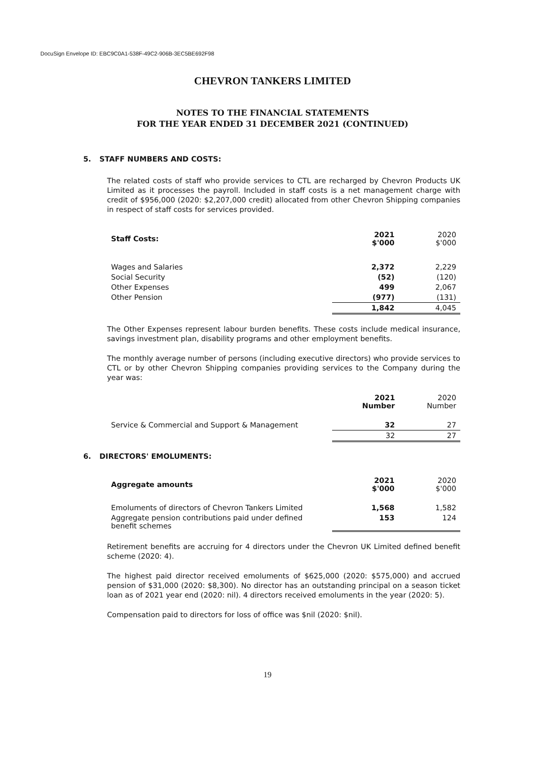DocuSign Envelope ID: EBC9C0A1-538F-49C2-906B-3EC5BE692F98
CHEVRON TANKERS LIMITED
NOTES TO THE FINANCIAL STATEMENTS
FOR THE YEAR ENDED 31 DECEMBER 2021 (CONTINUED)
5. STAFF NUMBERS AND COSTS:
The related costs of staff who provide services to CTL are recharged by Chevron Products UK Limited as it processes the payroll. Included in staff costs is a net management charge with credit of $956,000 (2020: $2,207,000 credit) allocated from other Chevron Shipping companies in respect of staff costs for services provided.
| Staff Costs: | 2021 $'000 | 2020 $'000 |
| --- | --- | --- |
| Wages and Salaries | 2,372 | 2,229 |
| Social Security | (52) | (120) |
| Other Expenses | 499 | 2,067 |
| Other Pension | (977) | (131) |
| | 1,842 | 4,045 |
The Other Expenses represent labour burden benefits. These costs include medical insurance, savings investment plan, disability programs and other employment benefits.
The monthly average number of persons (including executive directors) who provide services to CTL or by other Chevron Shipping companies providing services to the Company during the year was:
| | 2021 Number | 2020 Number |
| --- | --- | --- |
| Service & Commercial and Support & Management | 32 | 27 |
| | 32 | 27 |
6. DIRECTORS' EMOLUMENTS:
| Aggregate amounts | 2021 $'000 | 2020 $'000 |
| --- | --- | --- |
| Emoluments of directors of Chevron Tankers Limited | 1,568 | 1,582 |
| Aggregate pension contributions paid under defined benefit schemes | 153 | 124 |
Retirement benefits are accruing for 4 directors under the Chevron UK Limited defined benefit scheme (2020: 4).
The highest paid director received emoluments of $625,000 (2020: $575,000) and accrued pension of $31,000 (2020: $8,300). No director has an outstanding principal on a season ticket loan as of 2021 year end (2020: nil). 4 directors received emoluments in the year (2020: 5).
Compensation paid to directors for loss of office was $nil (2020: $nil).
19